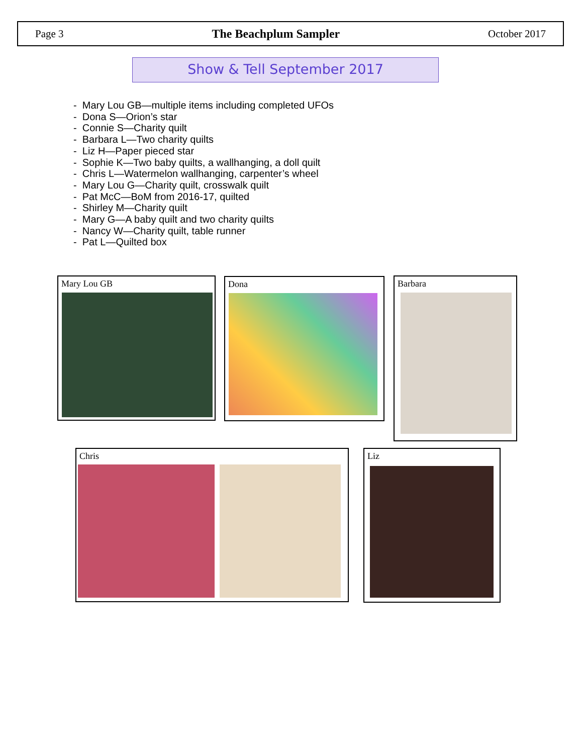Page 3 The Beachplum Sampler October 2017
Show & Tell September 2017
- Mary Lou GB—multiple items including completed UFOs
- Dona S—Orion’s star
- Connie S—Charity quilt
- Barbara L—Two charity quilts
- Liz H—Paper pieced star
- Sophie K—Two baby quilts, a wallhanging, a doll quilt
- Chris L—Watermelon wallhanging, carpenter’s wheel
- Mary Lou G—Charity quilt, crosswalk quilt
- Pat McC—BoM from 2016-17, quilted
- Shirley M—Charity quilt
- Mary G—A baby quilt and two charity quilts
- Nancy W—Charity quilt, table runner
- Pat L—Quilted box
Mary Lou GB Dona Barbara
Chris Liz